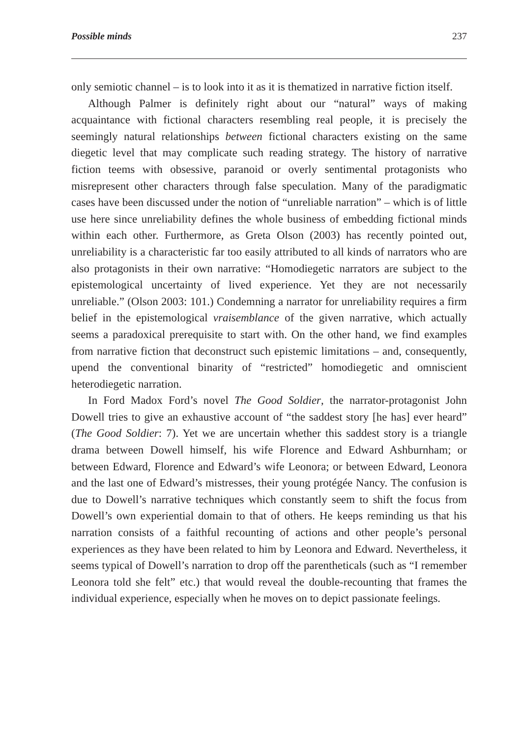Possible minds 237
only semiotic channel – is to look into it as it is thematized in narrative fiction itself.
Although Palmer is definitely right about our “natural” ways of making acquaintance with fictional characters resembling real people, it is precisely the seemingly natural relationships between fictional characters existing on the same diegetic level that may complicate such reading strategy. The history of narrative fiction teems with obsessive, paranoid or overly sentimental protagonists who misrepresent other characters through false speculation. Many of the paradigmatic cases have been discussed under the notion of “unreliable narration” – which is of little use here since unreliability defines the whole business of embedding fictional minds within each other. Furthermore, as Greta Olson (2003) has recently pointed out, unreliability is a characteristic far too easily attributed to all kinds of narrators who are also protagonists in their own narrative: “Homodiegetic narrators are subject to the epistemological uncertainty of lived experience. Yet they are not necessarily unreliable.” (Olson 2003: 101.) Condemning a narrator for unreliability requires a firm belief in the epistemological vraisemblance of the given narrative, which actually seems a paradoxical prerequisite to start with. On the other hand, we find examples from narrative fiction that deconstruct such epistemic limitations – and, consequently, upend the conventional binarity of “restricted” homodiegetic and omniscient heterodiegetic narration.
In Ford Madox Ford’s novel The Good Soldier, the narrator-protagonist John Dowell tries to give an exhaustive account of “the saddest story [he has] ever heard” (The Good Soldier: 7). Yet we are uncertain whether this saddest story is a triangle drama between Dowell himself, his wife Florence and Edward Ashburnham; or between Edward, Florence and Edward’s wife Leonora; or between Edward, Leonora and the last one of Edward’s mistresses, their young protégée Nancy. The confusion is due to Dowell’s narrative techniques which constantly seem to shift the focus from Dowell’s own experiential domain to that of others. He keeps reminding us that his narration consists of a faithful recounting of actions and other people’s personal experiences as they have been related to him by Leonora and Edward. Nevertheless, it seems typical of Dowell’s narration to drop off the parentheticals (such as “I remember Leonora told she felt” etc.) that would reveal the double-recounting that frames the individual experience, especially when he moves on to depict passionate feelings.